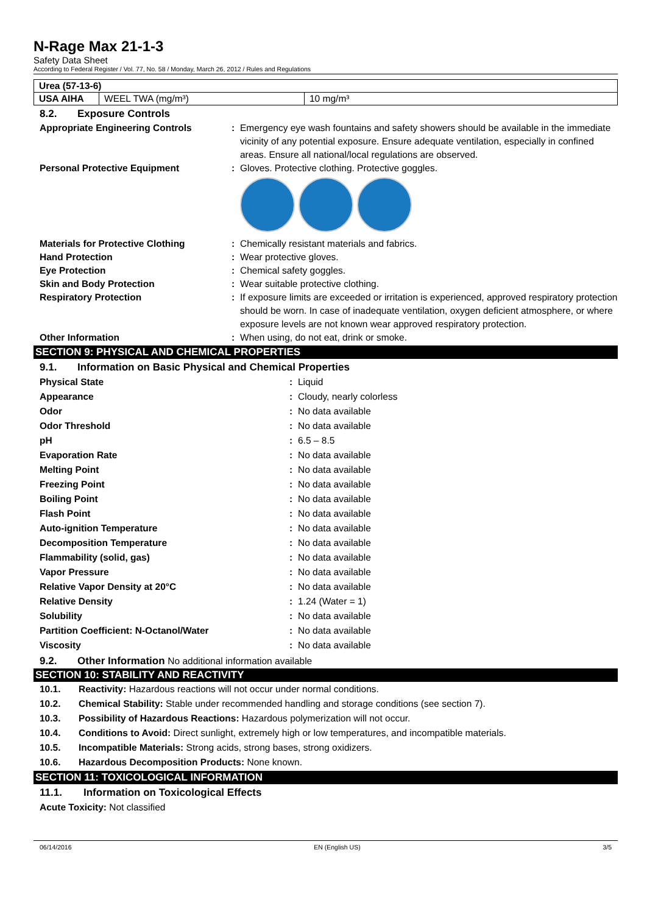N-Rage Max 21-1-3
Safety Data Sheet
According to Federal Register / Vol. 77, No. 58 / Monday, March 26, 2012 / Rules and Regulations
| Urea (57-13-6) | | |
| USA AIHA | WEEL TWA (mg/m³) | 10 mg/m³ |
8.2. Exposure Controls
Appropriate Engineering Controls : Emergency eye wash fountains and safety showers should be available in the immediate vicinity of any potential exposure. Ensure adequate ventilation, especially in confined areas. Ensure all national/local regulations are observed.
Personal Protective Equipment : Gloves. Protective clothing. Protective goggles.
Materials for Protective Clothing : Chemically resistant materials and fabrics.
Hand Protection : Wear protective gloves.
Eye Protection : Chemical safety goggles.
Skin and Body Protection : Wear suitable protective clothing.
Respiratory Protection : If exposure limits are exceeded or irritation is experienced, approved respiratory protection should be worn. In case of inadequate ventilation, oxygen deficient atmosphere, or where exposure levels are not known wear approved respiratory protection.
Other Information : When using, do not eat, drink or smoke.
SECTION 9: PHYSICAL AND CHEMICAL PROPERTIES
9.1. Information on Basic Physical and Chemical Properties
Physical State : Liquid
Appearance : Cloudy, nearly colorless
Odor : No data available
Odor Threshold : No data available
pH : 6.5 – 8.5
Evaporation Rate : No data available
Melting Point : No data available
Freezing Point : No data available
Boiling Point : No data available
Flash Point : No data available
Auto-ignition Temperature : No data available
Decomposition Temperature : No data available
Flammability (solid, gas) : No data available
Vapor Pressure : No data available
Relative Vapor Density at 20°C : No data available
Relative Density : 1.24 (Water = 1)
Solubility : No data available
Partition Coefficient: N-Octanol/Water : No data available
Viscosity : No data available
9.2. Other Information No additional information available
SECTION 10: STABILITY AND REACTIVITY
10.1. Reactivity: Hazardous reactions will not occur under normal conditions.
10.2. Chemical Stability: Stable under recommended handling and storage conditions (see section 7).
10.3. Possibility of Hazardous Reactions: Hazardous polymerization will not occur.
10.4. Conditions to Avoid: Direct sunlight, extremely high or low temperatures, and incompatible materials.
10.5. Incompatible Materials: Strong acids, strong bases, strong oxidizers.
10.6. Hazardous Decomposition Products: None known.
SECTION 11: TOXICOLOGICAL INFORMATION
11.1. Information on Toxicological Effects
Acute Toxicity: Not classified
06/14/2016 EN (English US) 3/5